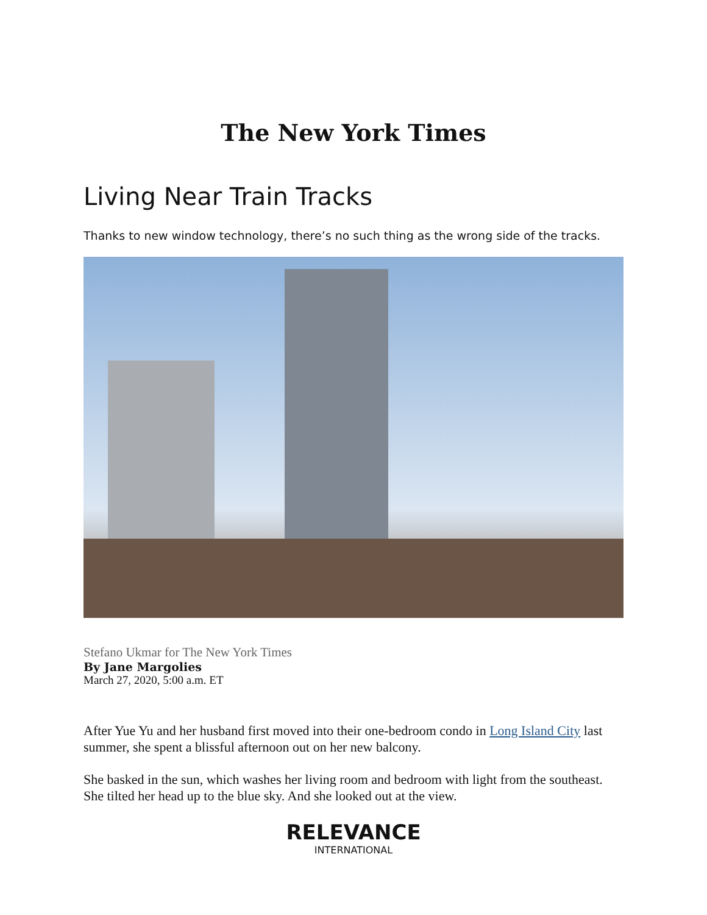The New York Times
Living Near Train Tracks
Thanks to new window technology, there’s no such thing as the wrong side of the tracks.
Stefano Ukmar for The New York Times
By Jane Margolies
March 27, 2020, 5:00 a.m. ET
After Yue Yu and her husband first moved into their one-bedroom condo in Long Island City last summer, she spent a blissful afternoon out on her new balcony.
She basked in the sun, which washes her living room and bedroom with light from the southeast. She tilted her head up to the blue sky. And she looked out at the view.
RELEVANCE
INTERNATIONAL